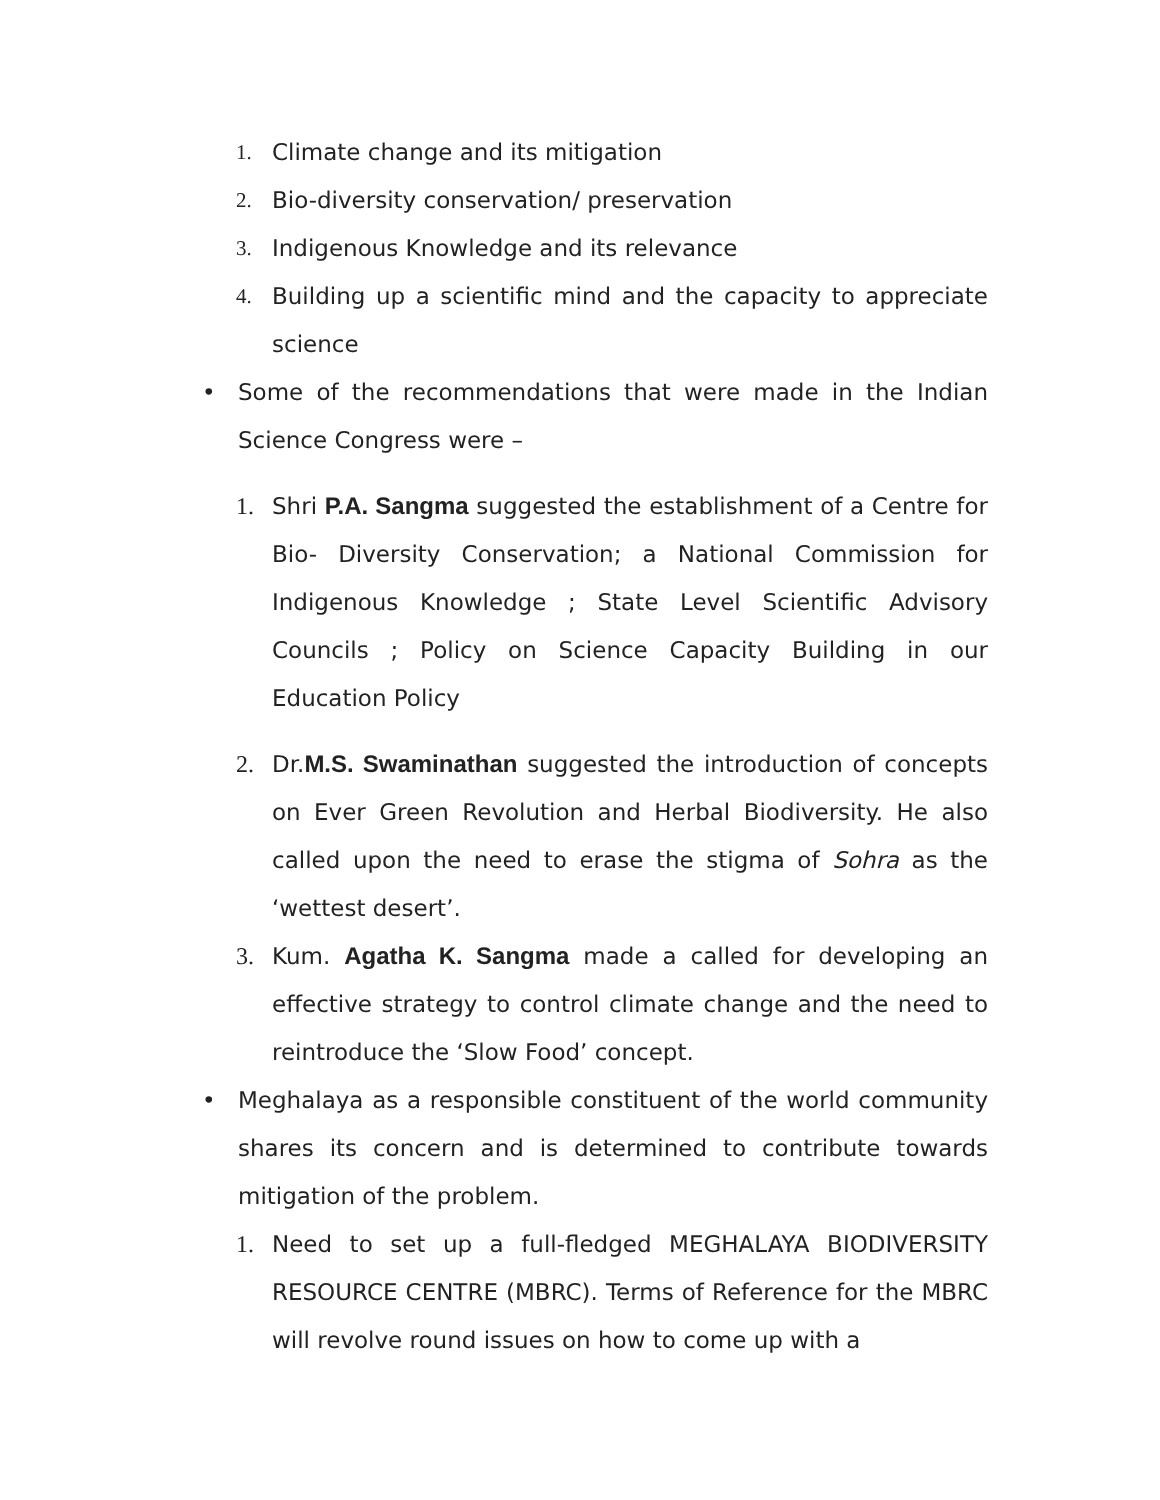1. Climate change and its mitigation
2. Bio-diversity conservation/ preservation
3. Indigenous Knowledge and its relevance
4. Building up a scientific mind and the capacity to appreciate science
• Some of the recommendations that were made in the Indian Science Congress were –
1. Shri P.A. Sangma suggested the establishment of a Centre for Bio- Diversity Conservation; a National Commission for Indigenous Knowledge ; State Level Scientific Advisory Councils ; Policy on Science Capacity Building in our Education Policy
2. Dr.M.S. Swaminathan suggested the introduction of concepts on Ever Green Revolution and Herbal Biodiversity. He also called upon the need to erase the stigma of Sohra as the ‘wettest desert’.
3. Kum. Agatha K. Sangma made a called for developing an effective strategy to control climate change and the need to reintroduce the ‘Slow Food’ concept.
• Meghalaya as a responsible constituent of the world community shares its concern and is determined to contribute towards mitigation of the problem.
1. Need to set up a full-fledged MEGHALAYA BIODIVERSITY RESOURCE CENTRE (MBRC). Terms of Reference for the MBRC will revolve round issues on how to come up with a